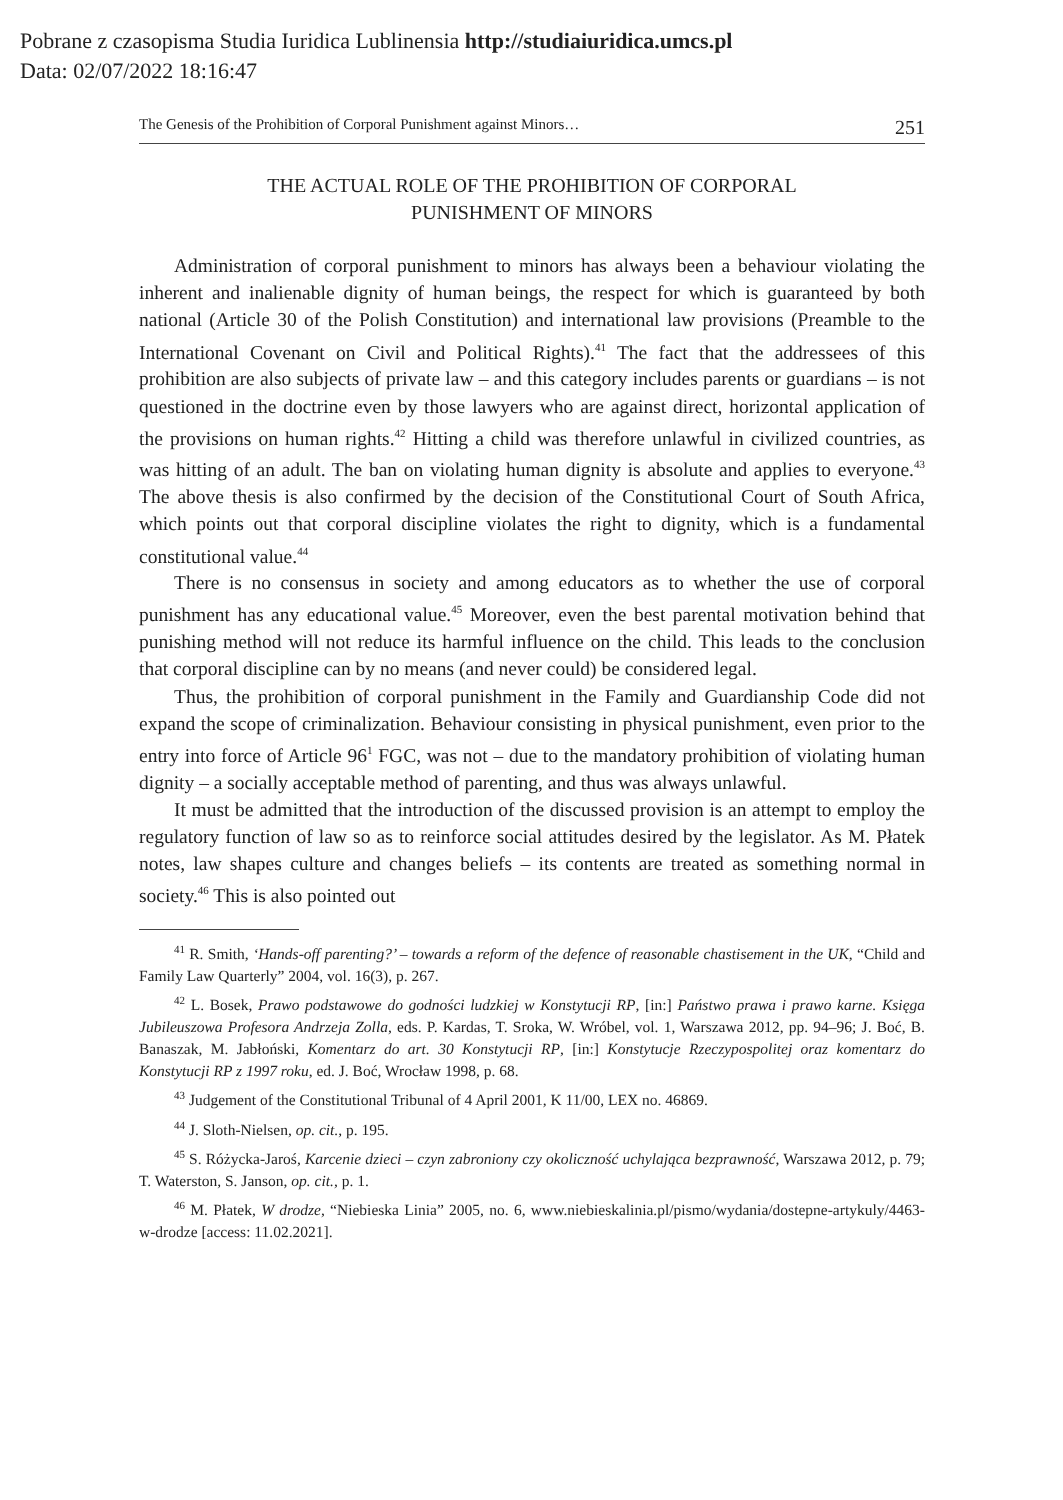Pobrane z czasopisma Studia Iuridica Lublinensia http://studiaiuridica.umcs.pl
Data: 02/07/2022 18:16:47
The Genesis of the Prohibition of Corporal Punishment against Minors… 251
THE ACTUAL ROLE OF THE PROHIBITION OF CORPORAL
PUNISHMENT OF MINORS
Administration of corporal punishment to minors has always been a behaviour violating the inherent and inalienable dignity of human beings, the respect for which is guaranteed by both national (Article 30 of the Polish Constitution) and international law provisions (Preamble to the International Covenant on Civil and Political Rights).<sup>41</sup> The fact that the addressees of this prohibition are also subjects of private law – and this category includes parents or guardians – is not questioned in the doctrine even by those lawyers who are against direct, horizontal application of the provisions on human rights.<sup>42</sup> Hitting a child was therefore unlawful in civilized countries, as was hitting of an adult. The ban on violating human dignity is absolute and applies to everyone.<sup>43</sup> The above thesis is also confirmed by the decision of the Constitutional Court of South Africa, which points out that corporal discipline violates the right to dignity, which is a fundamental constitutional value.<sup>44</sup>
There is no consensus in society and among educators as to whether the use of corporal punishment has any educational value.<sup>45</sup> Moreover, even the best parental motivation behind that punishing method will not reduce its harmful influence on the child. This leads to the conclusion that corporal discipline can by no means (and never could) be considered legal.
Thus, the prohibition of corporal punishment in the Family and Guardianship Code did not expand the scope of criminalization. Behaviour consisting in physical punishment, even prior to the entry into force of Article 96<sup>1</sup> FGC, was not – due to the mandatory prohibition of violating human dignity – a socially acceptable method of parenting, and thus was always unlawful.
It must be admitted that the introduction of the discussed provision is an attempt to employ the regulatory function of law so as to reinforce social attitudes desired by the legislator. As M. Płatek notes, law shapes culture and changes beliefs – its contents are treated as something normal in society.<sup>46</sup> This is also pointed out
<sup>41</sup> R. Smith, ‘Hands-off parenting?’ – towards a reform of the defence of reasonable chastisement in the UK, “Child and Family Law Quarterly” 2004, vol. 16(3), p. 267.
<sup>42</sup> L. Bosek, Prawo podstawowe do godności ludzkiej w Konstytucji RP, [in:] Państwo prawa i prawo karne. Księga Jubileuszowa Profesora Andrzeja Zolla, eds. P. Kardas, T. Sroka, W. Wróbel, vol. 1, Warszawa 2012, pp. 94–96; J. Boć, B. Banaszak, M. Jabłoński, Komentarz do art. 30 Konstytucji RP, [in:] Konstytucje Rzeczypospolitej oraz komentarz do Konstytucji RP z 1997 roku, ed. J. Boć, Wrocław 1998, p. 68.
<sup>43</sup> Judgement of the Constitutional Tribunal of 4 April 2001, K 11/00, LEX no. 46869.
<sup>44</sup> J. Sloth-Nielsen, op. cit., p. 195.
<sup>45</sup> S. Różycka-Jaroś, Karcenie dzieci – czyn zabroniony czy okoliczność uchylająca bezprawność, Warszawa 2012, p. 79; T. Waterston, S. Janson, op. cit., p. 1.
<sup>46</sup> M. Płatek, W drodze, “Niebieska Linia” 2005, no. 6, www.niebieskalinia.pl/pismo/wydania/dostepne-artykuly/4463-w-drodze [access: 11.02.2021].